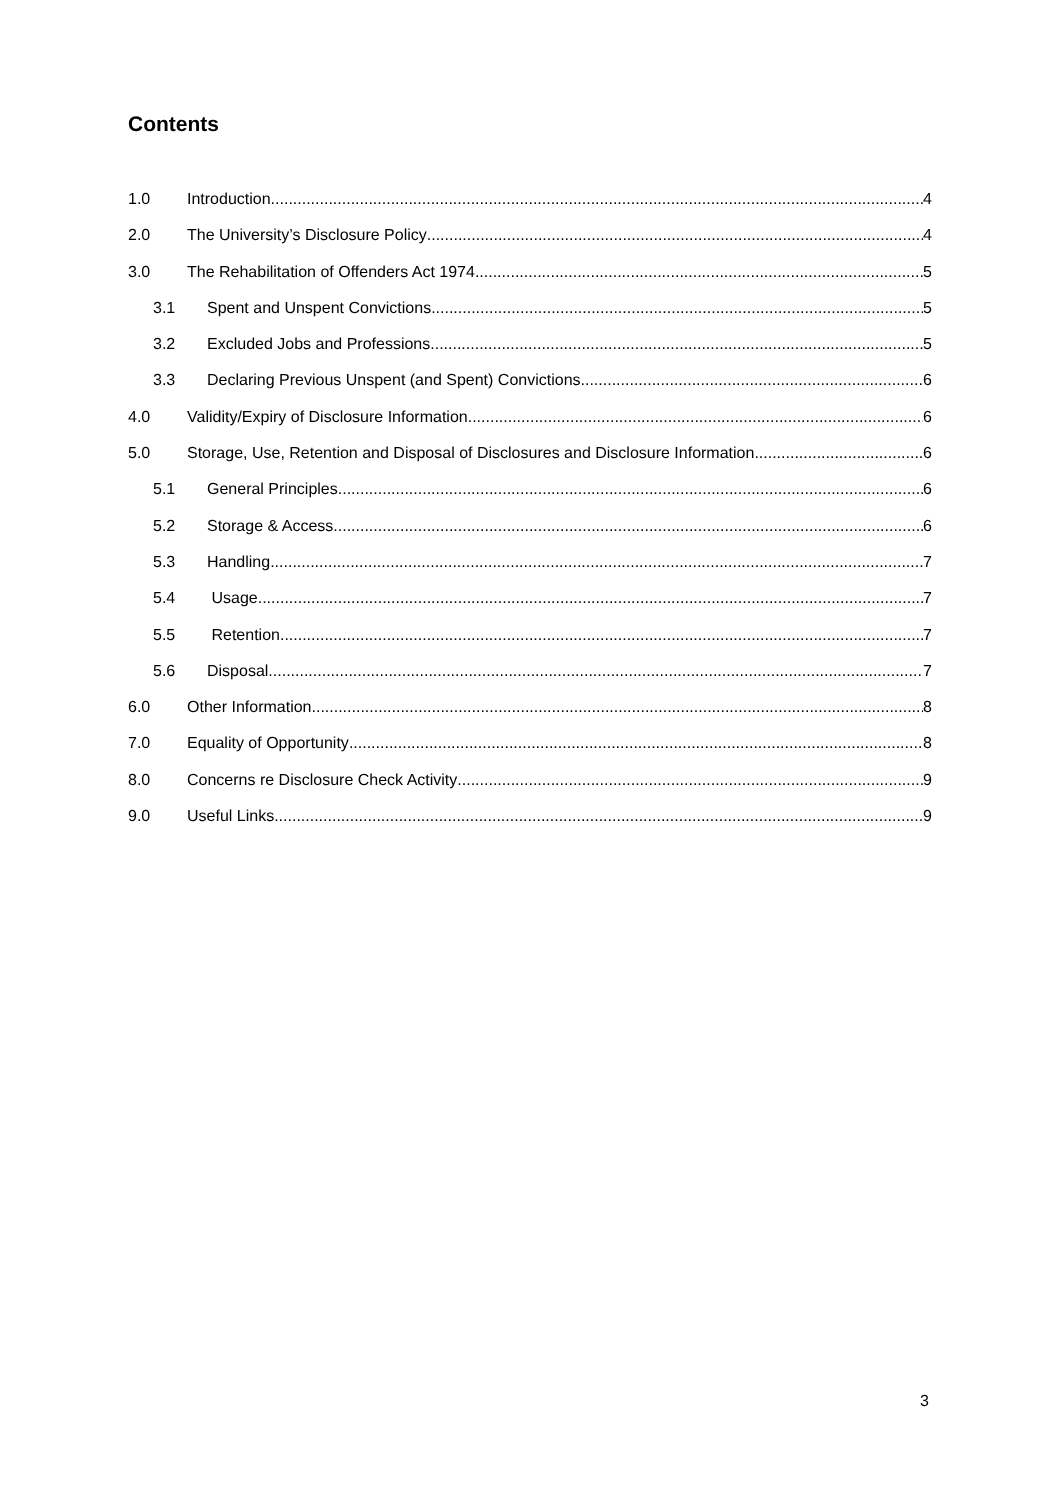Contents
1.0 Introduction 4
2.0 The University’s Disclosure Policy 4
3.0 The Rehabilitation of Offenders Act 1974 5
3.1 Spent and Unspent Convictions 5
3.2 Excluded Jobs and Professions 5
3.3 Declaring Previous Unspent (and Spent) Convictions 6
4.0 Validity/Expiry of Disclosure Information 6
5.0 Storage, Use, Retention and Disposal of Disclosures and Disclosure Information 6
5.1 General Principles 6
5.2 Storage & Access 6
5.3 Handling 7
5.4 Usage 7
5.5 Retention 7
5.6 Disposal 7
6.0 Other Information 8
7.0 Equality of Opportunity 8
8.0 Concerns re Disclosure Check Activity 9
9.0 Useful Links 9
3